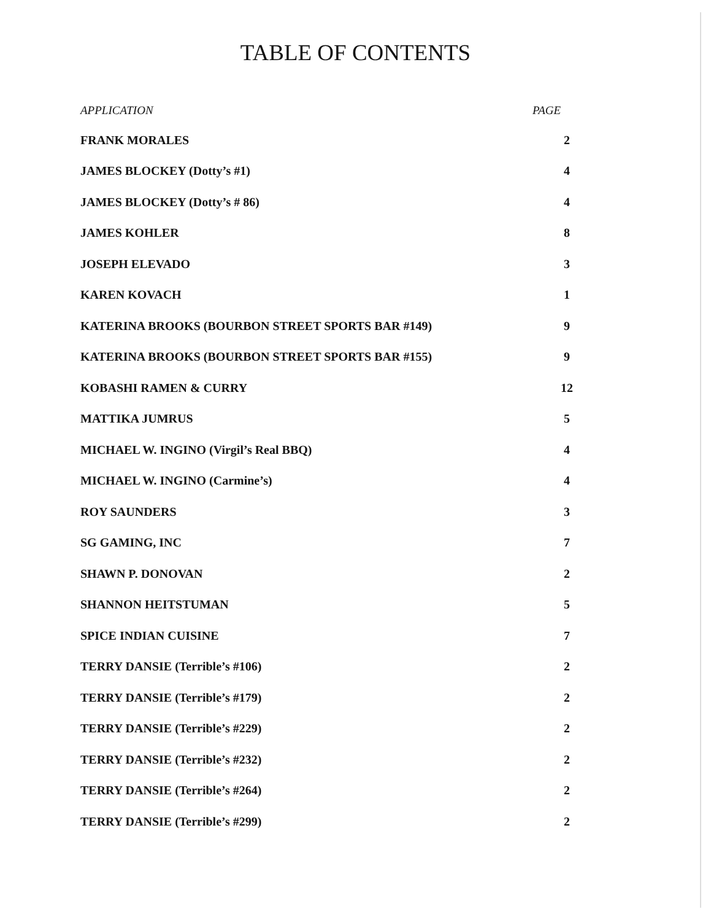TABLE OF CONTENTS
| APPLICATION | PAGE |
| --- | --- |
| FRANK MORALES | 2 |
| JAMES BLOCKEY (Dotty’s #1) | 4 |
| JAMES BLOCKEY (Dotty’s # 86) | 4 |
| JAMES KOHLER | 8 |
| JOSEPH ELEVADO | 3 |
| KAREN KOVACH | 1 |
| KATERINA BROOKS (BOURBON STREET SPORTS BAR #149) | 9 |
| KATERINA BROOKS (BOURBON STREET SPORTS BAR #155) | 9 |
| KOBASHI RAMEN & CURRY | 12 |
| MATTIKA JUMRUS | 5 |
| MICHAEL W. INGINO (Virgil’s Real BBQ) | 4 |
| MICHAEL W. INGINO (Carmine’s) | 4 |
| ROY SAUNDERS | 3 |
| SG GAMING, INC | 7 |
| SHAWN P. DONOVAN | 2 |
| SHANNON HEITSTUMAN | 5 |
| SPICE INDIAN CUISINE | 7 |
| TERRY DANSIE (Terrible’s #106) | 2 |
| TERRY DANSIE (Terrible’s #179) | 2 |
| TERRY DANSIE (Terrible’s #229) | 2 |
| TERRY DANSIE (Terrible’s #232) | 2 |
| TERRY DANSIE (Terrible’s #264) | 2 |
| TERRY DANSIE (Terrible’s #299) | 2 |